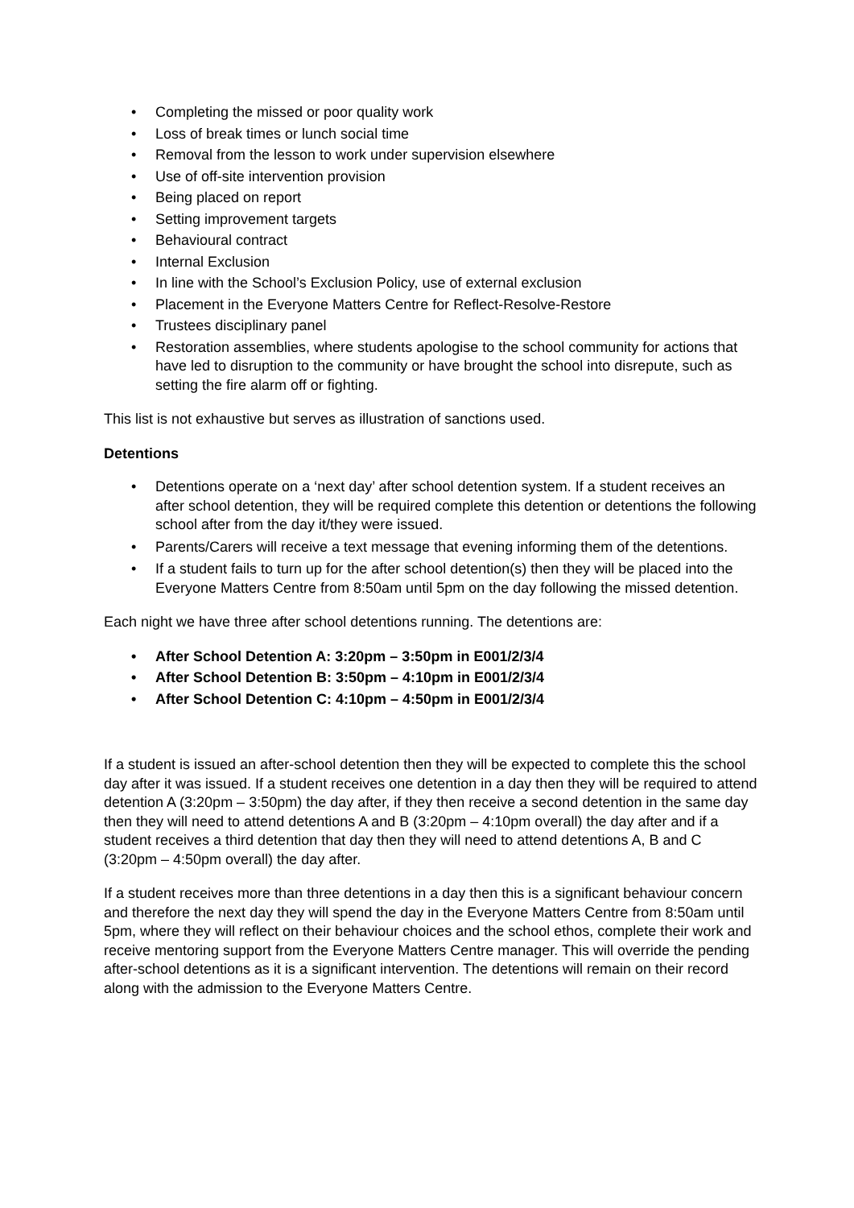• Completing the missed or poor quality work
• Loss of break times or lunch social time
• Removal from the lesson to work under supervision elsewhere
• Use of off-site intervention provision
• Being placed on report
• Setting improvement targets
• Behavioural contract
• Internal Exclusion
• In line with the School’s Exclusion Policy, use of external exclusion
• Placement in the Everyone Matters Centre for Reflect-Resolve-Restore
• Trustees disciplinary panel
• Restoration assemblies, where students apologise to the school community for actions that have led to disruption to the community or have brought the school into disrepute, such as setting the fire alarm off or fighting.
This list is not exhaustive but serves as illustration of sanctions used.
Detentions
• Detentions operate on a ‘next day’ after school detention system. If a student receives an after school detention, they will be required complete this detention or detentions the following school after from the day it/they were issued.
• Parents/Carers will receive a text message that evening informing them of the detentions.
• If a student fails to turn up for the after school detention(s) then they will be placed into the Everyone Matters Centre from 8:50am until 5pm on the day following the missed detention.
Each night we have three after school detentions running. The detentions are:
• After School Detention A: 3:20pm – 3:50pm in E001/2/3/4
• After School Detention B: 3:50pm – 4:10pm in E001/2/3/4
• After School Detention C: 4:10pm – 4:50pm in E001/2/3/4
If a student is issued an after-school detention then they will be expected to complete this the school day after it was issued. If a student receives one detention in a day then they will be required to attend detention A (3:20pm – 3:50pm) the day after, if they then receive a second detention in the same day then they will need to attend detentions A and B (3:20pm – 4:10pm overall) the day after and if a student receives a third detention that day then they will need to attend detentions A, B and C (3:20pm – 4:50pm overall) the day after.
If a student receives more than three detentions in a day then this is a significant behaviour concern and therefore the next day they will spend the day in the Everyone Matters Centre from 8:50am until 5pm, where they will reflect on their behaviour choices and the school ethos, complete their work and receive mentoring support from the Everyone Matters Centre manager. This will override the pending after-school detentions as it is a significant intervention. The detentions will remain on their record along with the admission to the Everyone Matters Centre.